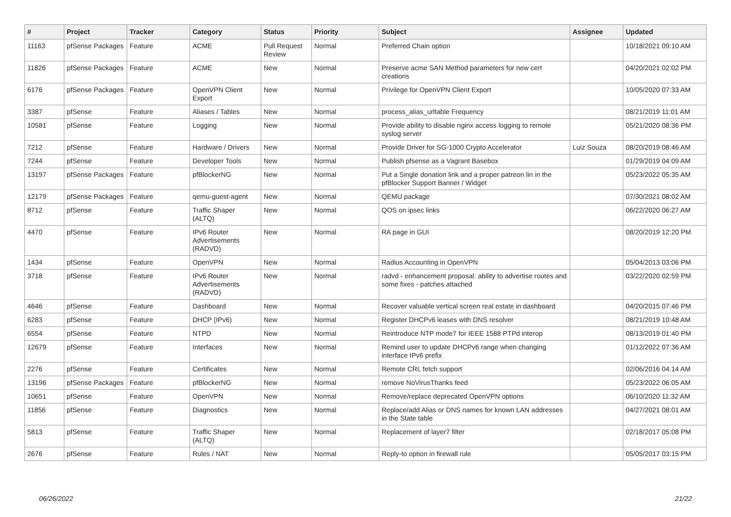| # | Project | Tracker | Category | Status | Priority | Subject | Assignee | Updated |
| --- | --- | --- | --- | --- | --- | --- | --- | --- |
| 11163 | pfSense Packages | Feature | ACME | Pull Request Review | Normal | Preferred Chain option | | 10/18/2021 09:10 AM |
| 11826 | pfSense Packages | Feature | ACME | New | Normal | Preserve acme SAN Method parameters for new cert creations | | 04/20/2021 02:02 PM |
| 6176 | pfSense Packages | Feature | OpenVPN Client Export | New | Normal | Privilege for OpenVPN Client Export | | 10/05/2020 07:33 AM |
| 3387 | pfSense | Feature | Aliases / Tables | New | Normal | process_alias_urltable Frequency | | 08/21/2019 11:01 AM |
| 10581 | pfSense | Feature | Logging | New | Normal | Provide ability to disable nginx access logging to remote syslog server | | 05/21/2020 08:36 PM |
| 7212 | pfSense | Feature | Hardware / Drivers | New | Normal | Provide Driver for SG-1000 Crypto Accelerator | Luiz Souza | 08/20/2019 08:46 AM |
| 7244 | pfSense | Feature | Developer Tools | New | Normal | Publish pfsense as a Vagrant Basebox | | 01/29/2019 04:09 AM |
| 13197 | pfSense Packages | Feature | pfBlockerNG | New | Normal | Put a Single donation link and a proper patreon lin in the pfBlocker Support Banner / Widget | | 05/23/2022 05:35 AM |
| 12179 | pfSense Packages | Feature | qemu-guest-agent | New | Normal | QEMU package | | 07/30/2021 08:02 AM |
| 8712 | pfSense | Feature | Traffic Shaper (ALTQ) | New | Normal | QOS on ipsec links | | 06/22/2020 06:27 AM |
| 4470 | pfSense | Feature | IPv6 Router Advertisements (RADVD) | New | Normal | RA page in GUI | | 08/20/2019 12:20 PM |
| 1434 | pfSense | Feature | OpenVPN | New | Normal | Radius Accounting in OpenVPN | | 05/04/2013 03:06 PM |
| 3718 | pfSense | Feature | IPv6 Router Advertisements (RADVD) | New | Normal | radvd - enhancement proposal: ability to advertise routes and some fixes - patches attached | | 03/22/2020 02:59 PM |
| 4646 | pfSense | Feature | Dashboard | New | Normal | Recover valuable vertical screen real estate in dashboard | | 04/20/2015 07:46 PM |
| 6283 | pfSense | Feature | DHCP (IPv6) | New | Normal | Register DHCPv6 leases with DNS resolver | | 08/21/2019 10:48 AM |
| 6554 | pfSense | Feature | NTPD | New | Normal | Reintroduce NTP mode7 for IEEE 1588 PTPd interop | | 08/13/2019 01:40 PM |
| 12679 | pfSense | Feature | Interfaces | New | Normal | Remind user to update DHCPv6 range when changing interface IPv6 prefix | | 01/12/2022 07:36 AM |
| 2276 | pfSense | Feature | Certificates | New | Normal | Remote CRL fetch support | | 02/06/2016 04:14 AM |
| 13196 | pfSense Packages | Feature | pfBlockerNG | New | Normal | remove NoVirusThanks feed | | 05/23/2022 06:05 AM |
| 10651 | pfSense | Feature | OpenVPN | New | Normal | Remove/replace deprecated OpenVPN options | | 06/10/2020 11:32 AM |
| 11856 | pfSense | Feature | Diagnostics | New | Normal | Replace/add Alias or DNS names for known LAN addresses in the State table | | 04/27/2021 08:01 AM |
| 5813 | pfSense | Feature | Traffic Shaper (ALTQ) | New | Normal | Replacement of layer7 filter | | 02/18/2017 05:08 PM |
| 2676 | pfSense | Feature | Rules / NAT | New | Normal | Reply-to option in firewall rule | | 05/05/2017 03:15 PM |
06/26/2022 21/22